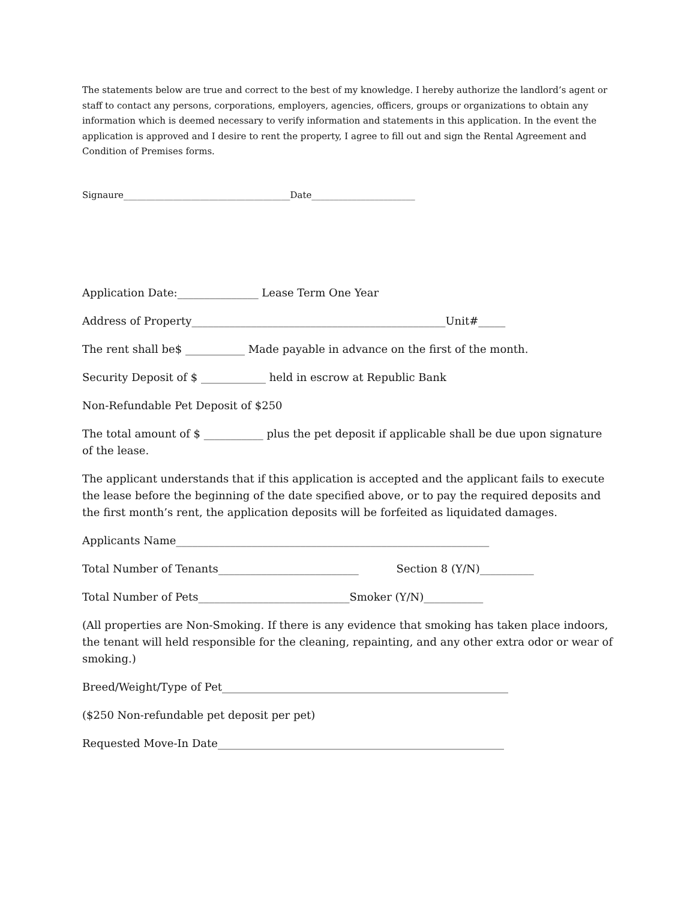The statements below are true and correct to the best of my knowledge. I hereby authorize the landlord’s agent or staff to contact any persons, corporations, employers, agencies, officers, groups or organizations to obtain any information which is deemed necessary to verify information and statements in this application. In the event the application is approved and I desire to rent the property, I agree to fill out and sign the Rental Agreement and Condition of Premises forms.
Signaure_____________________________________Date_______________________
Application Date:_______________ Lease Term One Year
Address of Property_______________________________________________Unit#_____
The rent shall be$ ___________ Made payable in advance on the first of the month.
Security Deposit of $ ____________ held in escrow at Republic Bank
Non-Refundable Pet Deposit of $250
The total amount of $ ___________ plus the pet deposit if applicable shall be due upon signature of the lease.
The applicant understands that if this application is accepted and the applicant fails to execute the lease before the beginning of the date specified above, or to pay the required deposits and the first month’s rent, the application deposits will be forfeited as liquidated damages.
Applicants Name__________________________________________________________
Total Number of Tenants__________________________ Section 8 (Y/N)__________
Total Number of Pets____________________________Smoker (Y/N)___________
(All properties are Non-Smoking. If there is any evidence that smoking has taken place indoors, the tenant will held responsible for the cleaning, repainting, and any other extra odor or wear of smoking.)
Breed/Weight/Type of Pet_____________________________________________________
($250 Non-refundable pet deposit per pet)
Requested Move-In Date_____________________________________________________